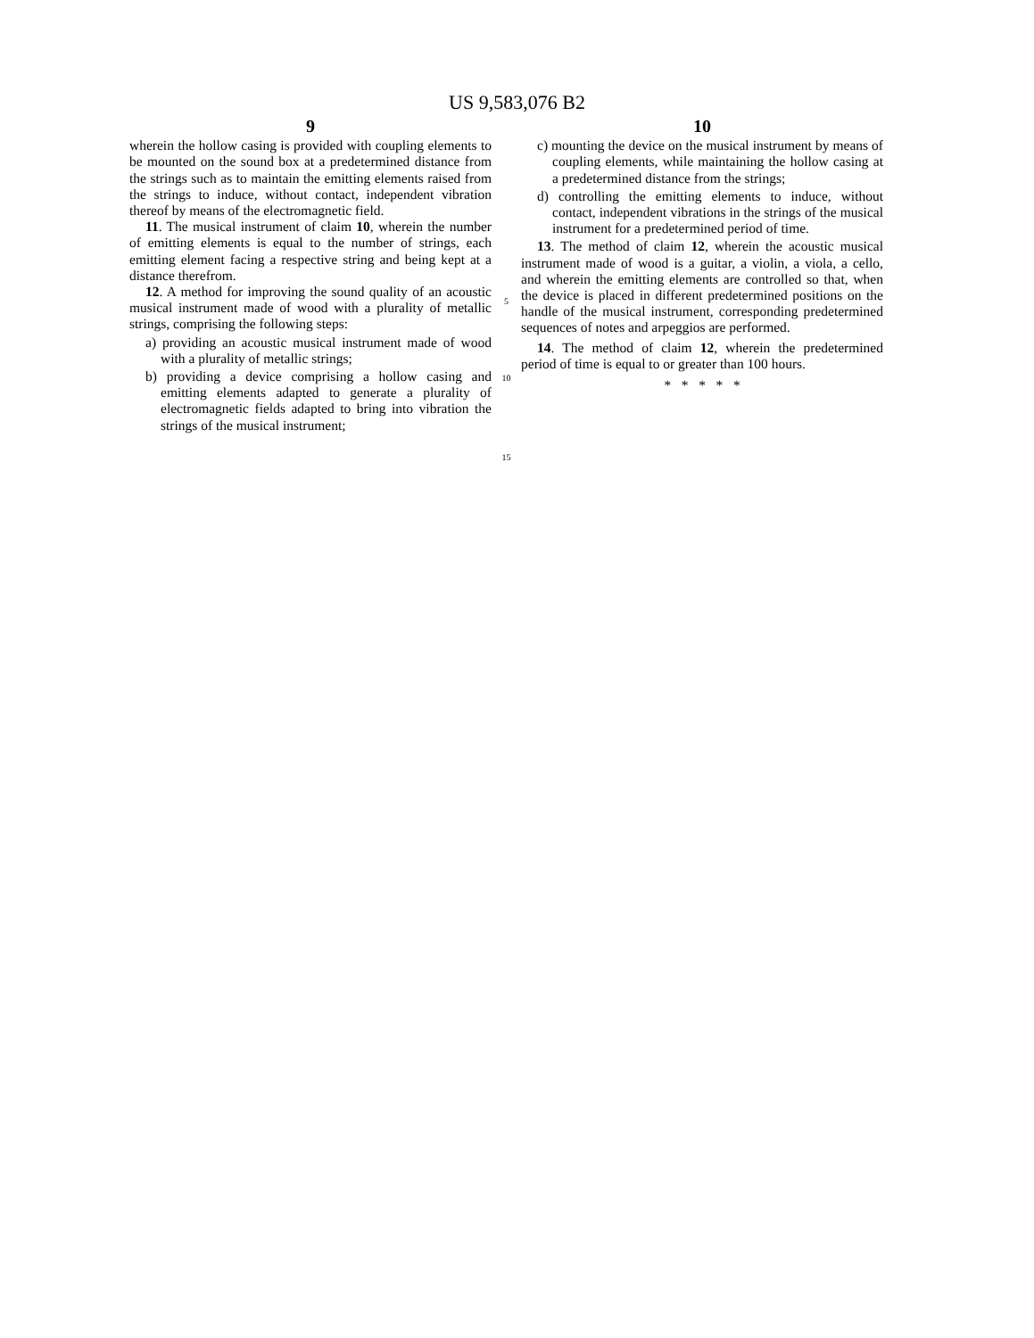US 9,583,076 B2
9
wherein the hollow casing is provided with coupling elements to be mounted on the sound box at a predetermined distance from the strings such as to maintain the emitting elements raised from the strings to induce, without contact, independent vibration thereof by means of the electromagnetic field.
11. The musical instrument of claim 10, wherein the number of emitting elements is equal to the number of strings, each emitting element facing a respective string and being kept at a distance therefrom.
12. A method for improving the sound quality of an acoustic musical instrument made of wood with a plurality of metallic strings, comprising the following steps:
a) providing an acoustic musical instrument made of wood with a plurality of metallic strings;
b) providing a device comprising a hollow casing and emitting elements adapted to generate a plurality of electromagnetic fields adapted to bring into vibration the strings of the musical instrument;
5
10
15
10
c) mounting the device on the musical instrument by means of coupling elements, while maintaining the hollow casing at a predetermined distance from the strings;
d) controlling the emitting elements to induce, without contact, independent vibrations in the strings of the musical instrument for a predetermined period of time.
13. The method of claim 12, wherein the acoustic musical instrument made of wood is a guitar, a violin, a viola, a cello, and wherein the emitting elements are controlled so that, when the device is placed in different predetermined positions on the handle of the musical instrument, corresponding predetermined sequences of notes and arpeggios are performed.
14. The method of claim 12, wherein the predetermined period of time is equal to or greater than 100 hours.
* * * * *